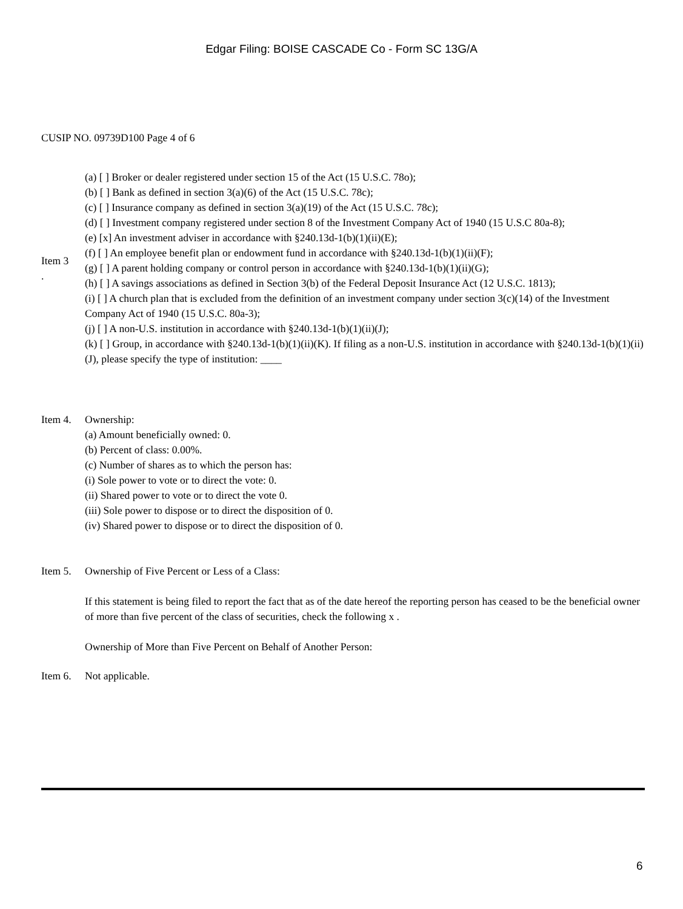Edgar Filing: BOISE CASCADE Co - Form SC 13G/A
CUSIP NO. 09739D100 Page 4 of 6
Item 3
.
(a) [ ] Broker or dealer registered under section 15 of the Act (15 U.S.C. 78o);
(b) [ ] Bank as defined in section 3(a)(6) of the Act (15 U.S.C. 78c);
(c) [ ] Insurance company as defined in section 3(a)(19) of the Act (15 U.S.C. 78c);
(d) [ ] Investment company registered under section 8 of the Investment Company Act of 1940 (15 U.S.C 80a-8);
(e) [x] An investment adviser in accordance with §240.13d-1(b)(1)(ii)(E);
(f) [ ] An employee benefit plan or endowment fund in accordance with §240.13d-1(b)(1)(ii)(F);
(g) [ ] A parent holding company or control person in accordance with §240.13d-1(b)(1)(ii)(G);
(h) [ ] A savings associations as defined in Section 3(b) of the Federal Deposit Insurance Act (12 U.S.C. 1813);
(i) [ ] A church plan that is excluded from the definition of an investment company under section 3(c)(14) of the Investment Company Act of 1940 (15 U.S.C. 80a-3);
(j) [ ] A non-U.S. institution in accordance with §240.13d-1(b)(1)(ii)(J);
(k) [ ] Group, in accordance with §240.13d-1(b)(1)(ii)(K). If filing as a non-U.S. institution in accordance with §240.13d-1(b)(1)(ii)(J), please specify the type of institution: ____
Item 4.
Ownership:
(a) Amount beneficially owned: 0.
(b) Percent of class: 0.00%.
(c) Number of shares as to which the person has:
(i) Sole power to vote or to direct the vote: 0.
(ii) Shared power to vote or to direct the vote 0.
(iii) Sole power to dispose or to direct the disposition of 0.
(iv) Shared power to dispose or to direct the disposition of 0.
Item 5.
Ownership of Five Percent or Less of a Class:
If this statement is being filed to report the fact that as of the date hereof the reporting person has ceased to be the beneficial owner of more than five percent of the class of securities, check the following x .
Ownership of More than Five Percent on Behalf of Another Person:
Item 6.
Not applicable.
6